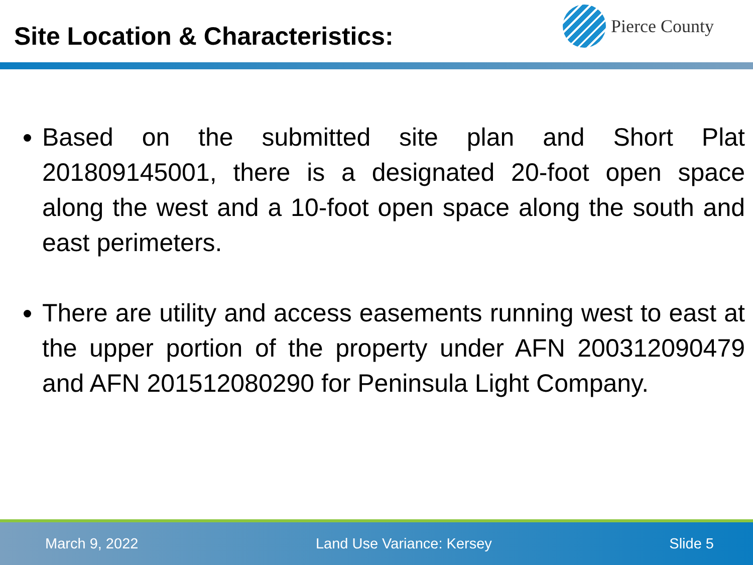Site Location & Characteristics:
Pierce County
Based on the submitted site plan and Short Plat 201809145001, there is a designated 20-foot open space along the west and a 10-foot open space along the south and east perimeters.
There are utility and access easements running west to east at the upper portion of the property under AFN 200312090479 and AFN 201512080290 for Peninsula Light Company.
March 9, 2022 Land Use Variance: Kersey Slide 5